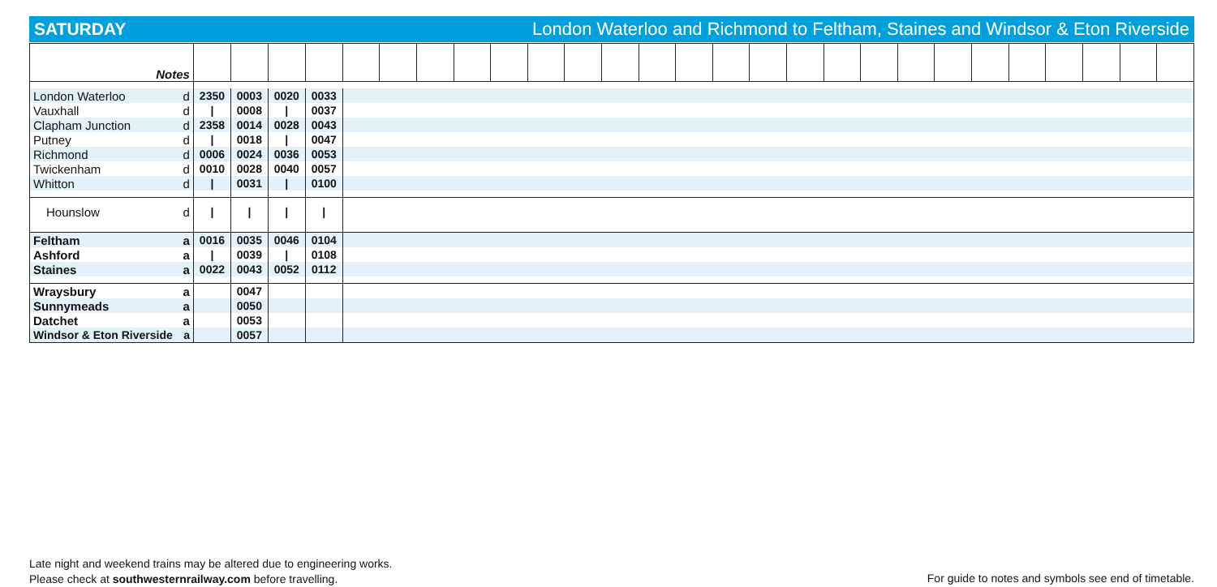SATURDAY London Waterloo and Richmond to Feltham, Staines and Windsor & Eton Riverside
| Notes | | | | | | | | | | | | | | | | | | | | | | | | | | | |
| London Waterloo d | 2350 | 0003 | 0020 | 0033 | | | | | | | | | | | | | | | | | | | | | | | |
| Vauxhall d | / | 0008 | / | 0037 | | | | | | | | | | | | | | | | | | | | | | | |
| Clapham Junction d | 2358 | 0014 | 0028 | 0043 | | | | | | | | | | | | | | | | | | | | | | | |
| Putney d | / | 0018 | / | 0047 | | | | | | | | | | | | | | | | | | | | | | | |
| Richmond d | 0006 | 0024 | 0036 | 0053 | | | | | | | | | | | | | | | | | | | | | | | |
| Twickenham d | 0010 | 0028 | 0040 | 0057 | | | | | | | | | | | | | | | | | | | | | | | |
| Whitton d | / | 0031 | / | 0100 | | | | | | | | | | | | | | | | | | | | | | | |
| Hounslow d | / | / | / | / | | | | | | | | | | | | | | | | | | | | | | | |
| Feltham a | 0016 | 0035 | 0046 | 0104 | | | | | | | | | | | | | | | | | | | | | | | |
| Ashford a | / | 0039 | / | 0108 | | | | | | | | | | | | | | | | | | | | | | | |
| Staines a | 0022 | 0043 | 0052 | 0112 | | | | | | | | | | | | | | | | | | | | | | | |
| Wraysbury a | | 0047 | | | | | | | | | | | | | | | | | | | | | | | | | |
| Sunnymeads a | | 0050 | | | | | | | | | | | | | | | | | | | | | | | | | |
| Datchet a | | 0053 | | | | | | | | | | | | | | | | | | | | | | | | | |
| Windsor & Eton Riverside a | | 0057 | | | | | | | | | | | | | | | | | | | | | | | | | |
Late night and weekend trains may be altered due to engineering works.
Please check at southwesternrailway.com before travelling.
For guide to notes and symbols see end of timetable.